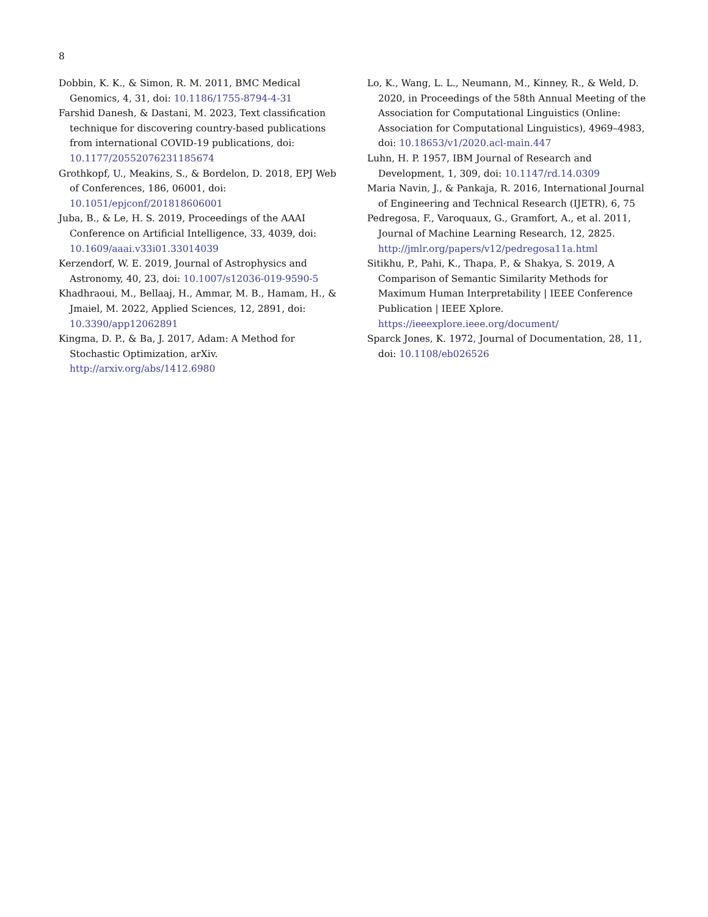8
Dobbin, K. K., & Simon, R. M. 2011, BMC Medical Genomics, 4, 31, doi: 10.1186/1755-8794-4-31
Farshid Danesh, & Dastani, M. 2023, Text classification technique for discovering country-based publications from international COVID-19 publications, doi: 10.1177/20552076231185674
Grothkopf, U., Meakins, S., & Bordelon, D. 2018, EPJ Web of Conferences, 186, 06001, doi: 10.1051/epjconf/201818606001
Juba, B., & Le, H. S. 2019, Proceedings of the AAAI Conference on Artificial Intelligence, 33, 4039, doi: 10.1609/aaai.v33i01.33014039
Kerzendorf, W. E. 2019, Journal of Astrophysics and Astronomy, 40, 23, doi: 10.1007/s12036-019-9590-5
Khadhraoui, M., Bellaaj, H., Ammar, M. B., Hamam, H., & Jmaiel, M. 2022, Applied Sciences, 12, 2891, doi: 10.3390/app12062891
Kingma, D. P., & Ba, J. 2017, Adam: A Method for Stochastic Optimization, arXiv. http://arxiv.org/abs/1412.6980
Lo, K., Wang, L. L., Neumann, M., Kinney, R., & Weld, D. 2020, in Proceedings of the 58th Annual Meeting of the Association for Computational Linguistics (Online: Association for Computational Linguistics), 4969–4983, doi: 10.18653/v1/2020.acl-main.447
Luhn, H. P. 1957, IBM Journal of Research and Development, 1, 309, doi: 10.1147/rd.14.0309
Maria Navin, J., & Pankaja, R. 2016, International Journal of Engineering and Technical Research (IJETR), 6, 75
Pedregosa, F., Varoquaux, G., Gramfort, A., et al. 2011, Journal of Machine Learning Research, 12, 2825. http://jmlr.org/papers/v12/pedregosa11a.html
Sitikhu, P., Pahi, K., Thapa, P., & Shakya, S. 2019, A Comparison of Semantic Similarity Methods for Maximum Human Interpretability | IEEE Conference Publication | IEEE Xplore. https://ieeexplore.ieee.org/document/
Sparck Jones, K. 1972, Journal of Documentation, 28, 11, doi: 10.1108/eb026526